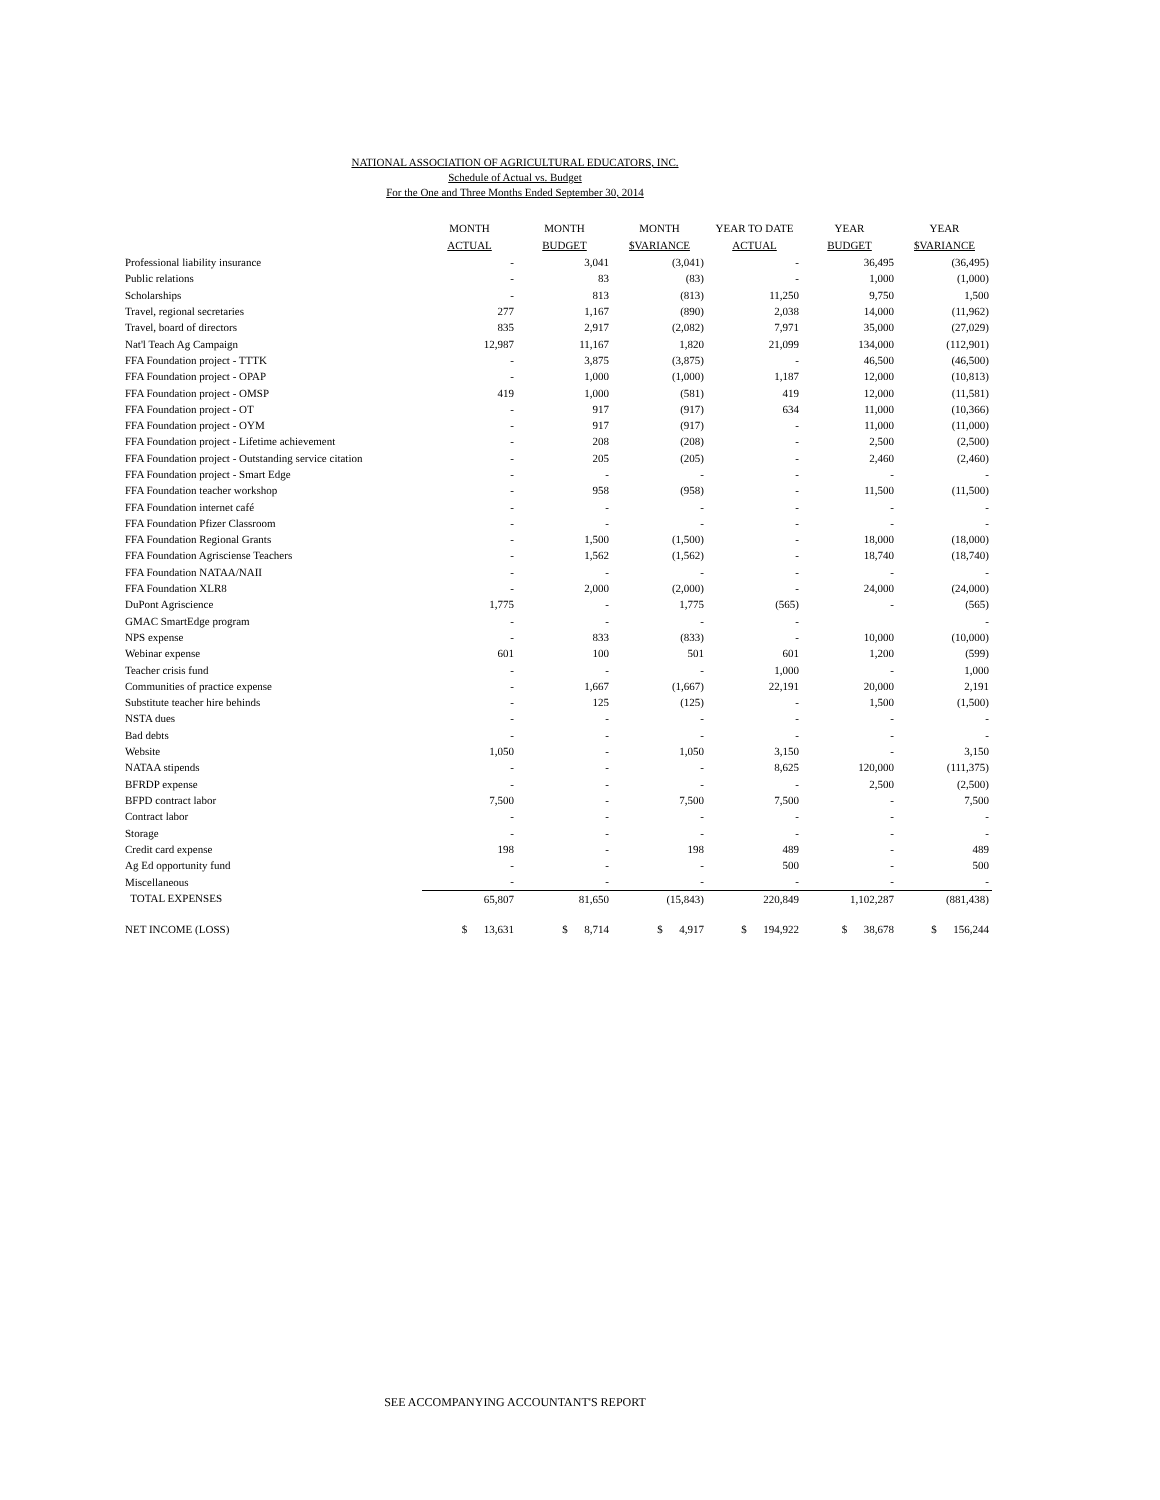NATIONAL ASSOCIATION OF AGRICULTURAL EDUCATORS, INC.
Schedule of Actual vs. Budget
For the One and Three Months Ended September 30, 2014
| | MONTH ACTUAL | MONTH BUDGET | MONTH $VARIANCE | YEAR TO DATE ACTUAL | YEAR BUDGET | YEAR $VARIANCE |
| --- | --- | --- | --- | --- | --- | --- |
| Professional liability insurance | - | 3,041 | (3,041) | - | 36,495 | (36,495) |
| Public relations | - | 83 | (83) | - | 1,000 | (1,000) |
| Scholarships | - | 813 | (813) | 11,250 | 9,750 | 1,500 |
| Travel, regional secretaries | 277 | 1,167 | (890) | 2,038 | 14,000 | (11,962) |
| Travel, board of directors | 835 | 2,917 | (2,082) | 7,971 | 35,000 | (27,029) |
| Nat'l Teach Ag Campaign | 12,987 | 11,167 | 1,820 | 21,099 | 134,000 | (112,901) |
| FFA Foundation project - TTTK | - | 3,875 | (3,875) | - | 46,500 | (46,500) |
| FFA Foundation project - OPAP | - | 1,000 | (1,000) | 1,187 | 12,000 | (10,813) |
| FFA Foundation project - OMSP | 419 | 1,000 | (581) | 419 | 12,000 | (11,581) |
| FFA Foundation project - OT | - | 917 | (917) | 634 | 11,000 | (10,366) |
| FFA Foundation project - OYM | - | 917 | (917) | - | 11,000 | (11,000) |
| FFA Foundation project - Lifetime achievement | - | 208 | (208) | - | 2,500 | (2,500) |
| FFA Foundation project - Outstanding service citation | - | 205 | (205) | - | 2,460 | (2,460) |
| FFA Foundation project - Smart Edge | - | - | - | - | - | - |
| FFA Foundation teacher workshop | - | 958 | (958) | - | 11,500 | (11,500) |
| FFA Foundation internet café | - | - | - | - | - | - |
| FFA Foundation Pfizer Classroom | - | - | - | - | - | - |
| FFA Foundation Regional Grants | - | 1,500 | (1,500) | - | 18,000 | (18,000) |
| FFA Foundation Agrisciense Teachers | - | 1,562 | (1,562) | - | 18,740 | (18,740) |
| FFA Foundation NATAA/NAII | - | - | - | - | - | - |
| FFA Foundation XLR8 | - | 2,000 | (2,000) | - | 24,000 | (24,000) |
| DuPont Agriscience | 1,775 | - | 1,775 | (565) | - | (565) |
| GMAC SmartEdge program | - | - | - | - | | - |
| NPS expense | - | 833 | (833) | - | 10,000 | (10,000) |
| Webinar expense | 601 | 100 | 501 | 601 | 1,200 | (599) |
| Teacher crisis fund | - | - | - | 1,000 | - | 1,000 |
| Communities of practice expense | - | 1,667 | (1,667) | 22,191 | 20,000 | 2,191 |
| Substitute teacher hire behinds | - | 125 | (125) | - | 1,500 | (1,500) |
| NSTA dues | - | - | - | - | - | - |
| Bad debts | - | - | - | - | - | - |
| Website | 1,050 | - | 1,050 | 3,150 | - | 3,150 |
| NATAA stipends | - | - | - | 8,625 | 120,000 | (111,375) |
| BFRDP expense | - | - | - | - | 2,500 | (2,500) |
| BFPD contract labor | 7,500 | - | 7,500 | 7,500 | - | 7,500 |
| Contract labor | - | - | - | - | - | - |
| Storage | - | - | - | - | - | - |
| Credit card expense | 198 | - | 198 | 489 | - | 489 |
| Ag Ed opportunity fund | - | - | - | 500 | - | 500 |
| Miscellaneous | - | - | - | - | - | - |
| TOTAL EXPENSES | 65,807 | 81,650 | (15,843) | 220,849 | 1,102,287 | (881,438) |
| NET INCOME (LOSS) | $ 13,631 | $ 8,714 | $ 4,917 | $ 194,922 | $ 38,678 | $ 156,244 |
SEE ACCOMPANYING ACCOUNTANT'S REPORT